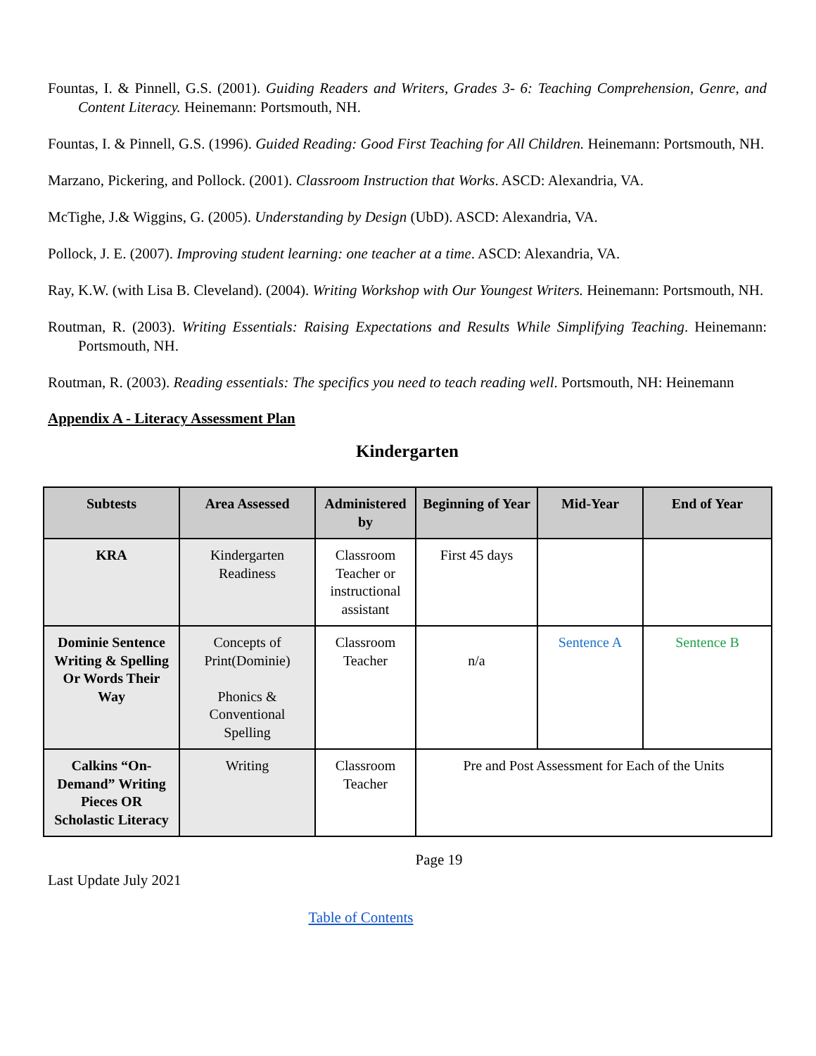Fountas, I. & Pinnell, G.S. (2001). Guiding Readers and Writers, Grades 3- 6: Teaching Comprehension, Genre, and Content Literacy. Heinemann: Portsmouth, NH.
Fountas, I. & Pinnell, G.S. (1996). Guided Reading: Good First Teaching for All Children. Heinemann: Portsmouth, NH.
Marzano, Pickering, and Pollock. (2001). Classroom Instruction that Works. ASCD: Alexandria, VA.
McTighe, J.& Wiggins, G. (2005). Understanding by Design (UbD). ASCD: Alexandria, VA.
Pollock, J. E. (2007). Improving student learning: one teacher at a time. ASCD: Alexandria, VA.
Ray, K.W. (with Lisa B. Cleveland). (2004). Writing Workshop with Our Youngest Writers. Heinemann: Portsmouth, NH.
Routman, R. (2003). Writing Essentials: Raising Expectations and Results While Simplifying Teaching. Heinemann: Portsmouth, NH.
Routman, R. (2003). Reading essentials: The specifics you need to teach reading well. Portsmouth, NH: Heinemann
Appendix A - Literacy Assessment Plan
Kindergarten
| Subtests | Area Assessed | Administered by | Beginning of Year | Mid-Year | End of Year |
| --- | --- | --- | --- | --- | --- |
| KRA | Kindergarten Readiness | Classroom Teacher or instructional assistant | First 45 days | | |
| Dominie Sentence Writing & Spelling Or Words Their Way | Concepts of Print(Dominie) Phonics & Conventional Spelling | Classroom Teacher | n/a | Sentence A | Sentence B |
| Calkins “On-Demand” Writing Pieces OR Scholastic Literacy | Writing | Classroom Teacher | Pre and Post Assessment for Each of the Units | | |
Page 19
Last Update July 2021
Table of Contents